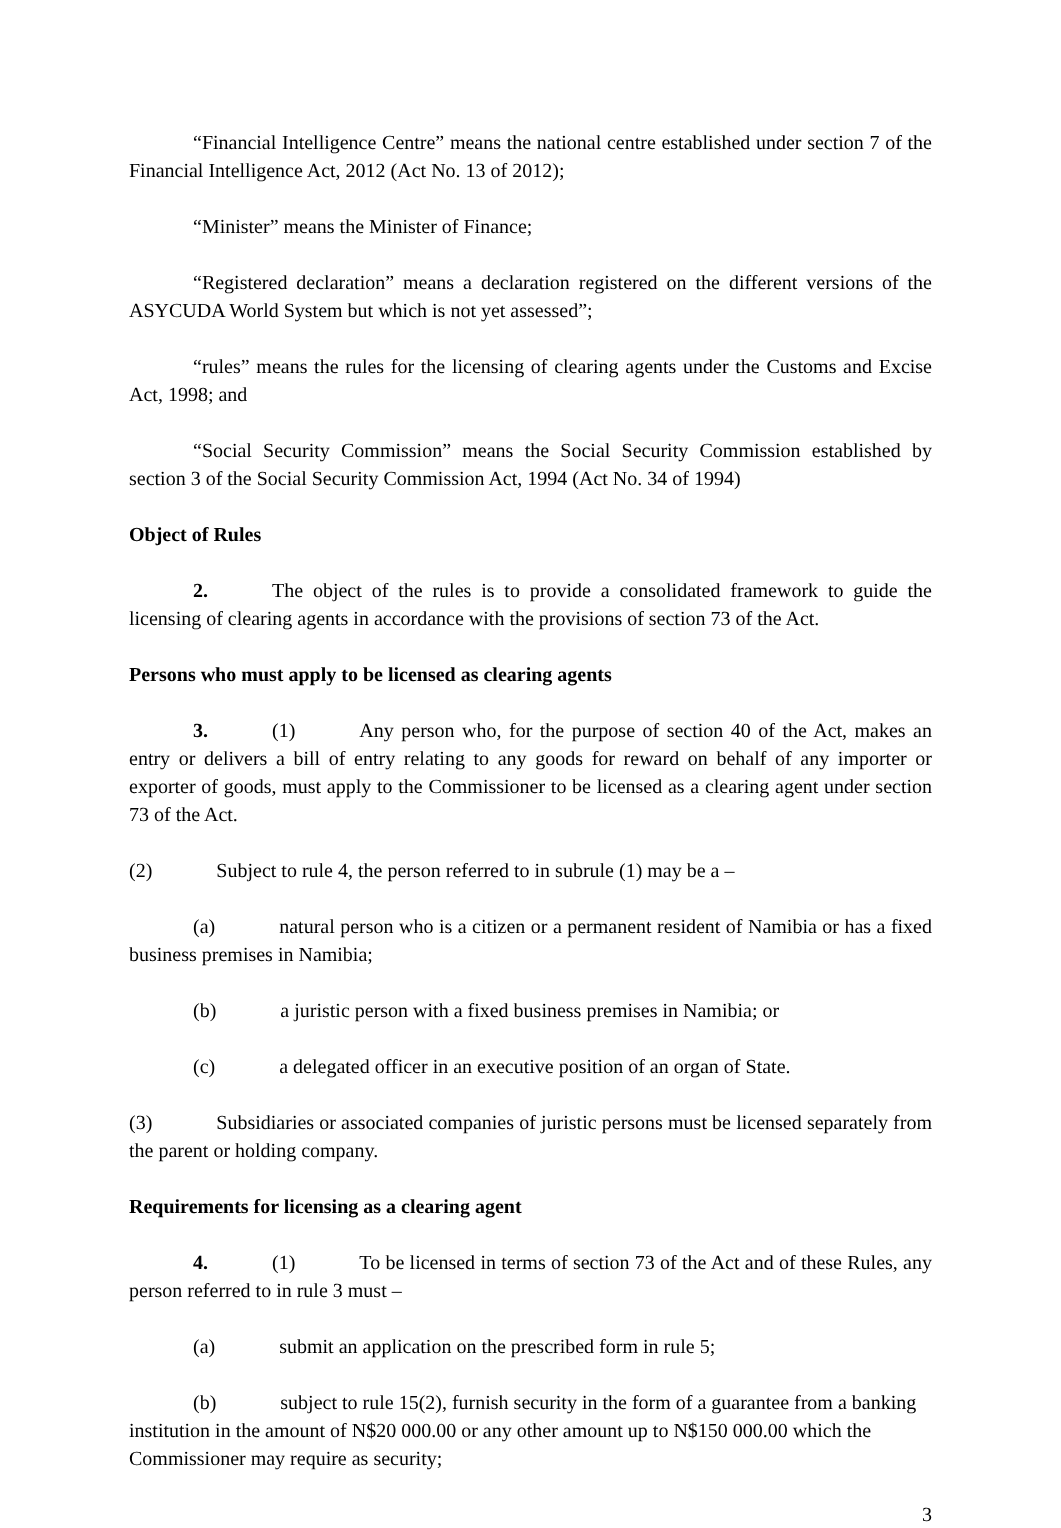“Financial Intelligence Centre” means the national centre established under section 7 of the Financial Intelligence Act, 2012 (Act No. 13 of 2012);
“Minister” means the Minister of Finance;
“Registered declaration” means a declaration registered on the different versions of the ASYCUDA World System but which is not yet assessed”;
“rules” means the rules for the licensing of clearing agents under the Customs and Excise Act, 1998; and
“Social Security Commission” means the Social Security Commission established by section 3 of the Social Security Commission Act, 1994 (Act No. 34 of 1994)
Object of Rules
2. The object of the rules is to provide a consolidated framework to guide the licensing of clearing agents in accordance with the provisions of section 73 of the Act.
Persons who must apply to be licensed as clearing agents
3. (1) Any person who, for the purpose of section 40 of the Act, makes an entry or delivers a bill of entry relating to any goods for reward on behalf of any importer or exporter of goods, must apply to the Commissioner to be licensed as a clearing agent under section 73 of the Act.
(2) Subject to rule 4, the person referred to in subrule (1) may be a –
(a) natural person who is a citizen or a permanent resident of Namibia or has a fixed business premises in Namibia;
(b) a juristic person with a fixed business premises in Namibia; or
(c) a delegated officer in an executive position of an organ of State.
(3) Subsidiaries or associated companies of juristic persons must be licensed separately from the parent or holding company.
Requirements for licensing as a clearing agent
4. (1) To be licensed in terms of section 73 of the Act and of these Rules, any person referred to in rule 3 must –
(a) submit an application on the prescribed form in rule 5;
(b) subject to rule 15(2), furnish security in the form of a guarantee from a banking institution in the amount of N$20 000.00 or any other amount up to N$150 000.00 which the Commissioner may require as security;
3